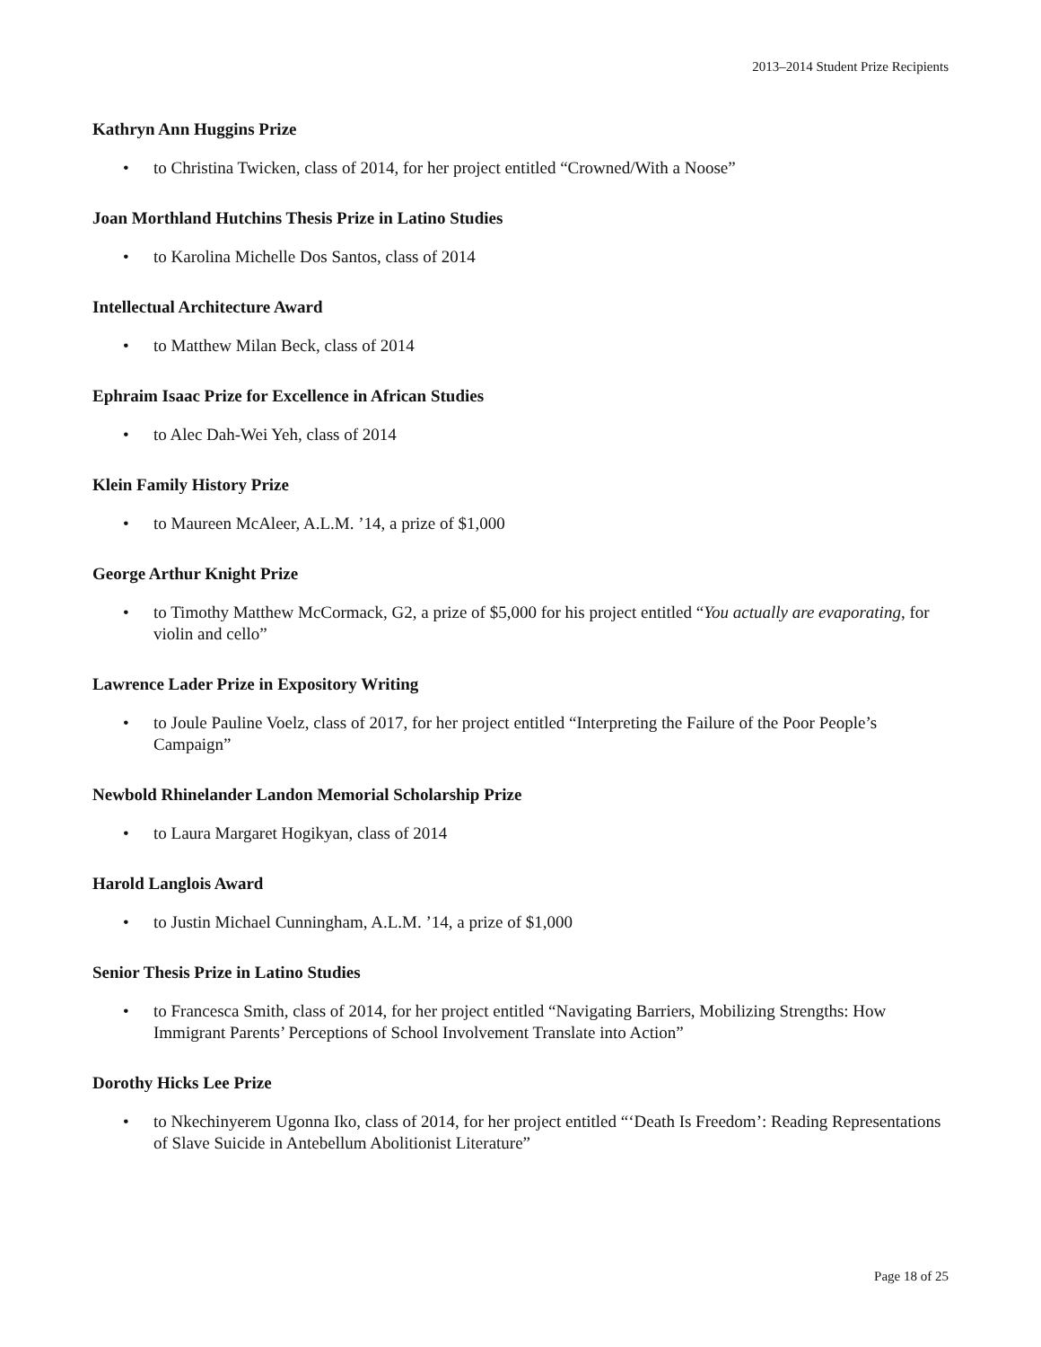2013–2014 Student Prize Recipients
Kathryn Ann Huggins Prize
• to Christina Twicken, class of 2014, for her project entitled “Crowned/With a Noose”
Joan Morthland Hutchins Thesis Prize in Latino Studies
• to Karolina Michelle Dos Santos, class of 2014
Intellectual Architecture Award
• to Matthew Milan Beck, class of 2014
Ephraim Isaac Prize for Excellence in African Studies
• to Alec Dah-Wei Yeh, class of 2014
Klein Family History Prize
• to Maureen McAleer, A.L.M. ’14, a prize of $1,000
George Arthur Knight Prize
• to Timothy Matthew McCormack, G2, a prize of $5,000 for his project entitled “You actually are evaporating, for violin and cello”
Lawrence Lader Prize in Expository Writing
• to Joule Pauline Voelz, class of 2017, for her project entitled “Interpreting the Failure of the Poor People’s Campaign”
Newbold Rhinelander Landon Memorial Scholarship Prize
• to Laura Margaret Hogikyan, class of 2014
Harold Langlois Award
• to Justin Michael Cunningham, A.L.M. ’14, a prize of $1,000
Senior Thesis Prize in Latino Studies
• to Francesca Smith, class of 2014, for her project entitled “Navigating Barriers, Mobilizing Strengths: How Immigrant Parents’ Perceptions of School Involvement Translate into Action”
Dorothy Hicks Lee Prize
• to Nkechinyerem Ugonna Iko, class of 2014, for her project entitled “‘Death Is Freedom’: Reading Representations of Slave Suicide in Antebellum Abolitionist Literature”
Page 18 of 25